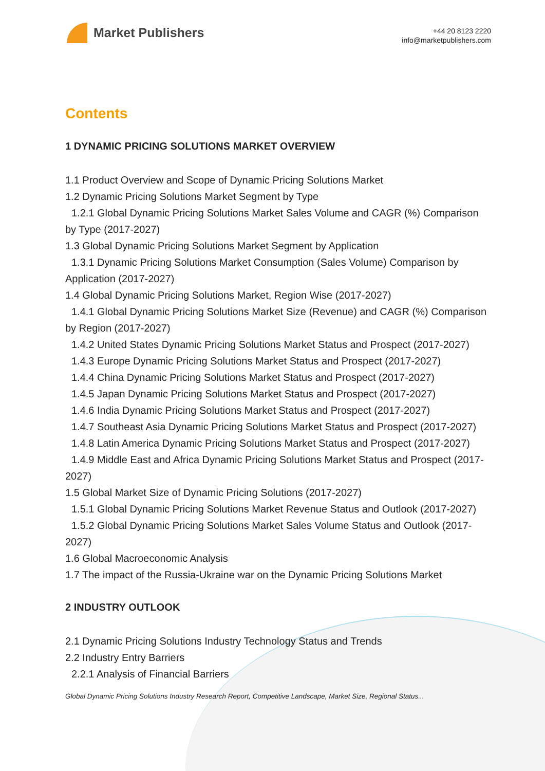Market Publishers
+44 20 8123 2220
info@marketpublishers.com
Contents
1 DYNAMIC PRICING SOLUTIONS MARKET OVERVIEW
1.1 Product Overview and Scope of Dynamic Pricing Solutions Market
1.2 Dynamic Pricing Solutions Market Segment by Type
1.2.1 Global Dynamic Pricing Solutions Market Sales Volume and CAGR (%) Comparison by Type (2017-2027)
1.3 Global Dynamic Pricing Solutions Market Segment by Application
1.3.1 Dynamic Pricing Solutions Market Consumption (Sales Volume) Comparison by Application (2017-2027)
1.4 Global Dynamic Pricing Solutions Market, Region Wise (2017-2027)
1.4.1 Global Dynamic Pricing Solutions Market Size (Revenue) and CAGR (%) Comparison by Region (2017-2027)
1.4.2 United States Dynamic Pricing Solutions Market Status and Prospect (2017-2027)
1.4.3 Europe Dynamic Pricing Solutions Market Status and Prospect (2017-2027)
1.4.4 China Dynamic Pricing Solutions Market Status and Prospect (2017-2027)
1.4.5 Japan Dynamic Pricing Solutions Market Status and Prospect (2017-2027)
1.4.6 India Dynamic Pricing Solutions Market Status and Prospect (2017-2027)
1.4.7 Southeast Asia Dynamic Pricing Solutions Market Status and Prospect (2017-2027)
1.4.8 Latin America Dynamic Pricing Solutions Market Status and Prospect (2017-2027)
1.4.9 Middle East and Africa Dynamic Pricing Solutions Market Status and Prospect (2017-2027)
1.5 Global Market Size of Dynamic Pricing Solutions (2017-2027)
1.5.1 Global Dynamic Pricing Solutions Market Revenue Status and Outlook (2017-2027)
1.5.2 Global Dynamic Pricing Solutions Market Sales Volume Status and Outlook (2017-2027)
1.6 Global Macroeconomic Analysis
1.7 The impact of the Russia-Ukraine war on the Dynamic Pricing Solutions Market
2 INDUSTRY OUTLOOK
2.1 Dynamic Pricing Solutions Industry Technology Status and Trends
2.2 Industry Entry Barriers
2.2.1 Analysis of Financial Barriers
Global Dynamic Pricing Solutions Industry Research Report, Competitive Landscape, Market Size, Regional Status...